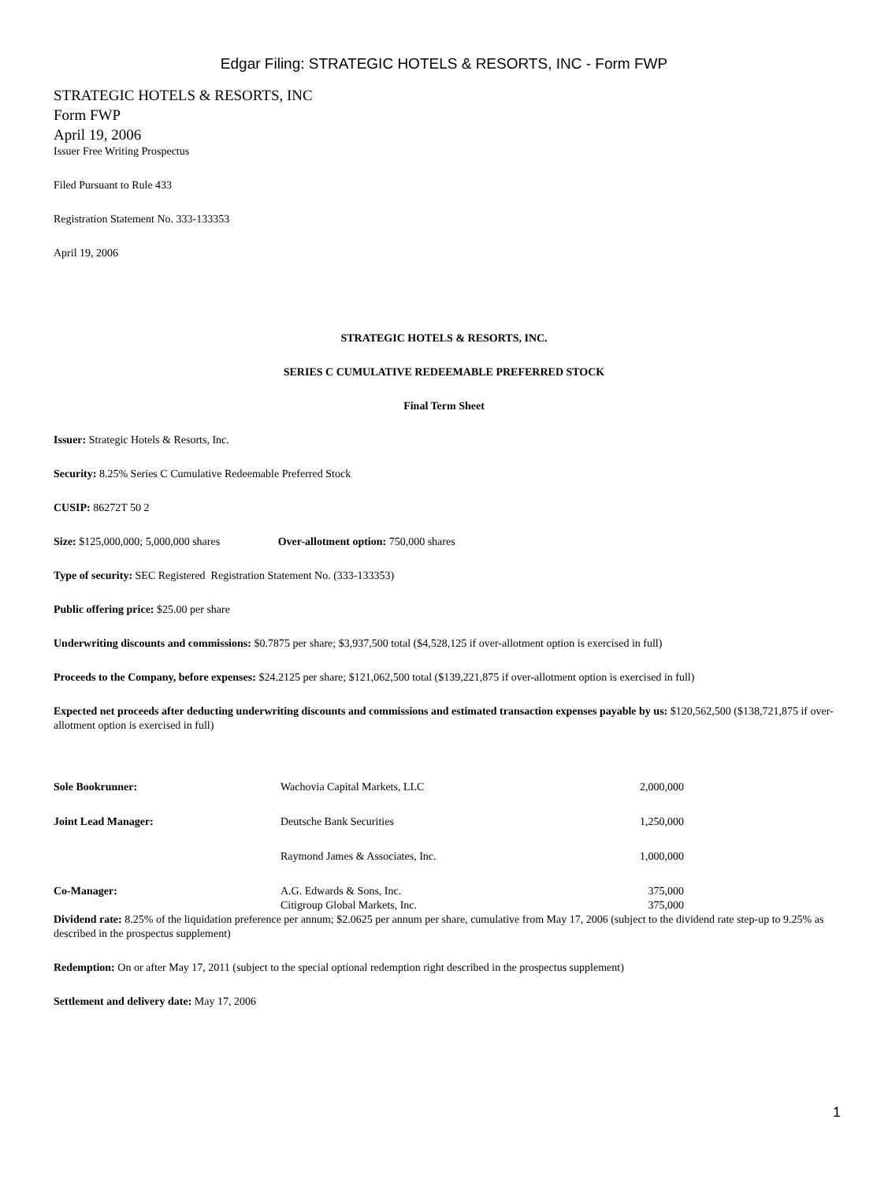Edgar Filing: STRATEGIC HOTELS & RESORTS, INC - Form FWP
STRATEGIC HOTELS & RESORTS, INC
Form FWP
April 19, 2006
Issuer Free Writing Prospectus
Filed Pursuant to Rule 433
Registration Statement No. 333-133353
April 19, 2006
STRATEGIC HOTELS & RESORTS, INC.
SERIES C CUMULATIVE REDEEMABLE PREFERRED STOCK
Final Term Sheet
Issuer: Strategic Hotels & Resorts, Inc.
Security: 8.25% Series C Cumulative Redeemable Preferred Stock
CUSIP: 86272T 50 2
Size: $125,000,000; 5,000,000 shares Over-allotment option: 750,000 shares
Type of security: SEC Registered Registration Statement No. (333-133353)
Public offering price: $25.00 per share
Underwriting discounts and commissions: $0.7875 per share; $3,937,500 total ($4,528,125 if over-allotment option is exercised in full)
Proceeds to the Company, before expenses: $24.2125 per share; $121,062,500 total ($139,221,875 if over-allotment option is exercised in full)
Expected net proceeds after deducting underwriting discounts and commissions and estimated transaction expenses payable by us: $120,562,500 ($138,721,875 if over-allotment option is exercised in full)
| Sole Bookrunner: | Wachovia Capital Markets, LLC | 2,000,000 |
| Joint Lead Manager: | Deutsche Bank Securities | 1,250,000 |
| | Raymond James & Associates, Inc. | 1,000,000 |
| Co-Manager: | A.G. Edwards & Sons, Inc. | 375,000 |
| | Citigroup Global Markets, Inc. | 375,000 |
Dividend rate: 8.25% of the liquidation preference per annum; $2.0625 per annum per share, cumulative from May 17, 2006 (subject to the dividend rate step-up to 9.25% as described in the prospectus supplement)
Redemption: On or after May 17, 2011 (subject to the special optional redemption right described in the prospectus supplement)
Settlement and delivery date: May 17, 2006
1